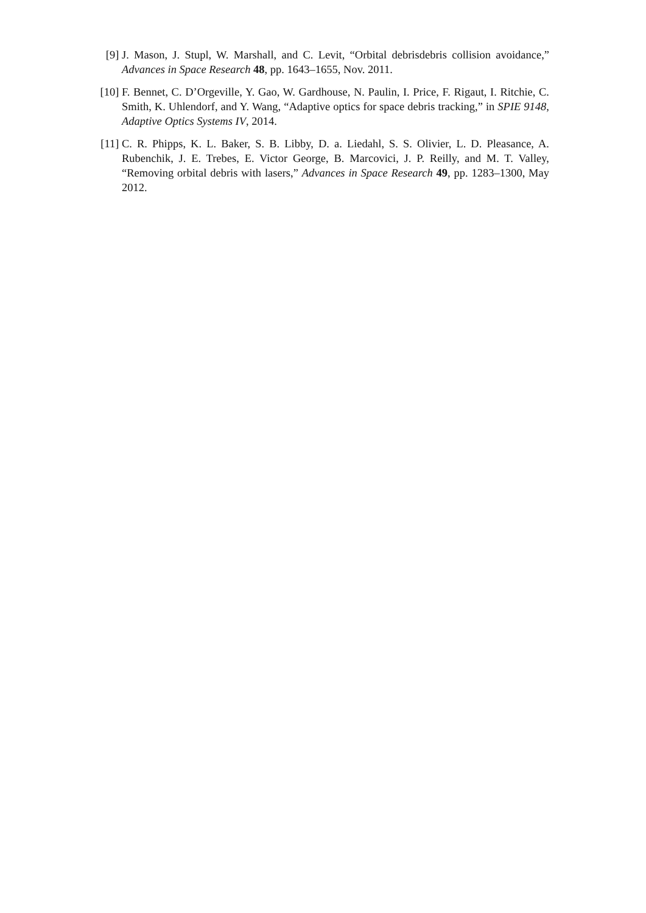[9] J. Mason, J. Stupl, W. Marshall, and C. Levit, “Orbital debrisdebris collision avoidance,” Advances in Space Research 48, pp. 1643–1655, Nov. 2011.
[10] F. Bennet, C. D’Orgeville, Y. Gao, W. Gardhouse, N. Paulin, I. Price, F. Rigaut, I. Ritchie, C. Smith, K. Uhlendorf, and Y. Wang, “Adaptive optics for space debris tracking,” in SPIE 9148, Adaptive Optics Systems IV, 2014.
[11] C. R. Phipps, K. L. Baker, S. B. Libby, D. a. Liedahl, S. S. Olivier, L. D. Pleasance, A. Rubenchik, J. E. Trebes, E. Victor George, B. Marcovici, J. P. Reilly, and M. T. Valley, “Removing orbital debris with lasers,” Advances in Space Research 49, pp. 1283–1300, May 2012.